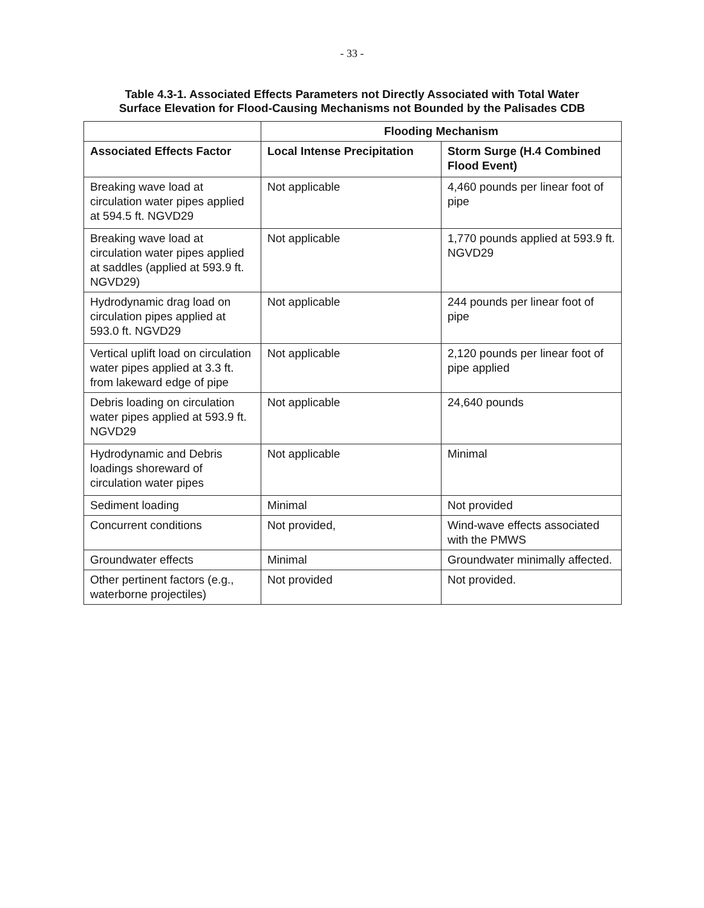- 33 -
Table 4.3-1. Associated Effects Parameters not Directly Associated with Total Water
Surface Elevation for Flood-Causing Mechanisms not Bounded by the Palisades CDB
| | Flooding Mechanism | |
| --- | --- | --- |
| Associated Effects Factor | Local Intense Precipitation | Storm Surge (H.4 Combined Flood Event) |
| Breaking wave load at circulation water pipes applied at 594.5 ft. NGVD29 | Not applicable | 4,460 pounds per linear foot of pipe |
| Breaking wave load at circulation water pipes applied at saddles (applied at 593.9 ft. NGVD29) | Not applicable | 1,770 pounds applied at 593.9 ft. NGVD29 |
| Hydrodynamic drag load on circulation pipes applied at 593.0 ft. NGVD29 | Not applicable | 244 pounds per linear foot of pipe |
| Vertical uplift load on circulation water pipes applied at 3.3 ft. from lakeward edge of pipe | Not applicable | 2,120 pounds per linear foot of pipe applied |
| Debris loading on circulation water pipes applied at 593.9 ft. NGVD29 | Not applicable | 24,640 pounds |
| Hydrodynamic and Debris loadings shoreward of circulation water pipes | Not applicable | Minimal |
| Sediment loading | Minimal | Not provided |
| Concurrent conditions | Not provided, | Wind-wave effects associated with the PMWS |
| Groundwater effects | Minimal | Groundwater minimally affected. |
| Other pertinent factors (e.g., waterborne projectiles) | Not provided | Not provided. |